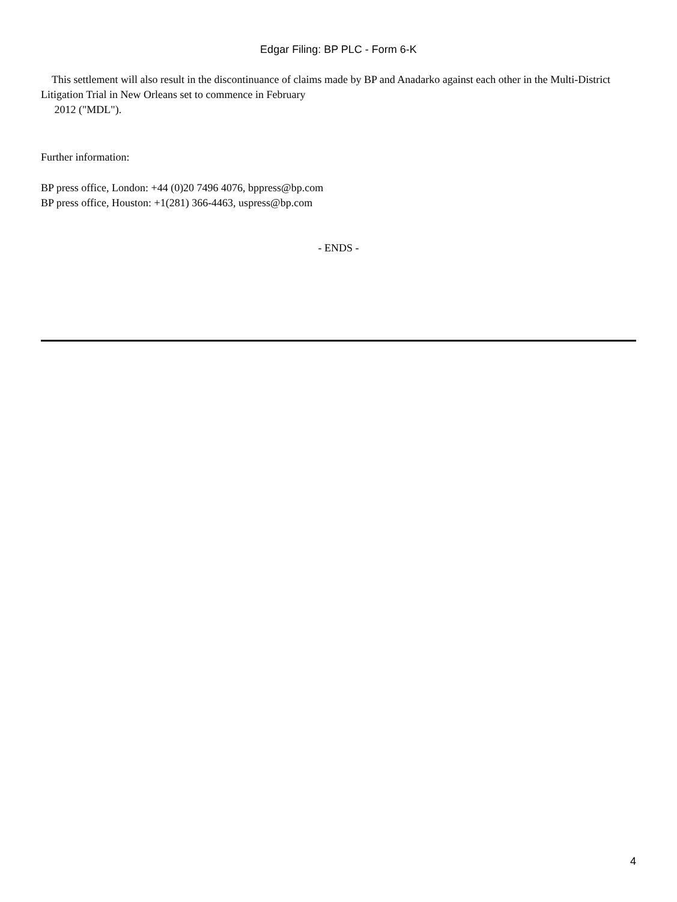Edgar Filing: BP PLC - Form 6-K
This settlement will also result in the discontinuance of claims made by BP and Anadarko against each other in the Multi-District Litigation Trial in New Orleans set to commence in February
2012 ("MDL").
Further information:
BP press office, London: +44 (0)20 7496 4076, bppress@bp.com
BP press office, Houston: +1(281) 366-4463, uspress@bp.com
- ENDS -
4